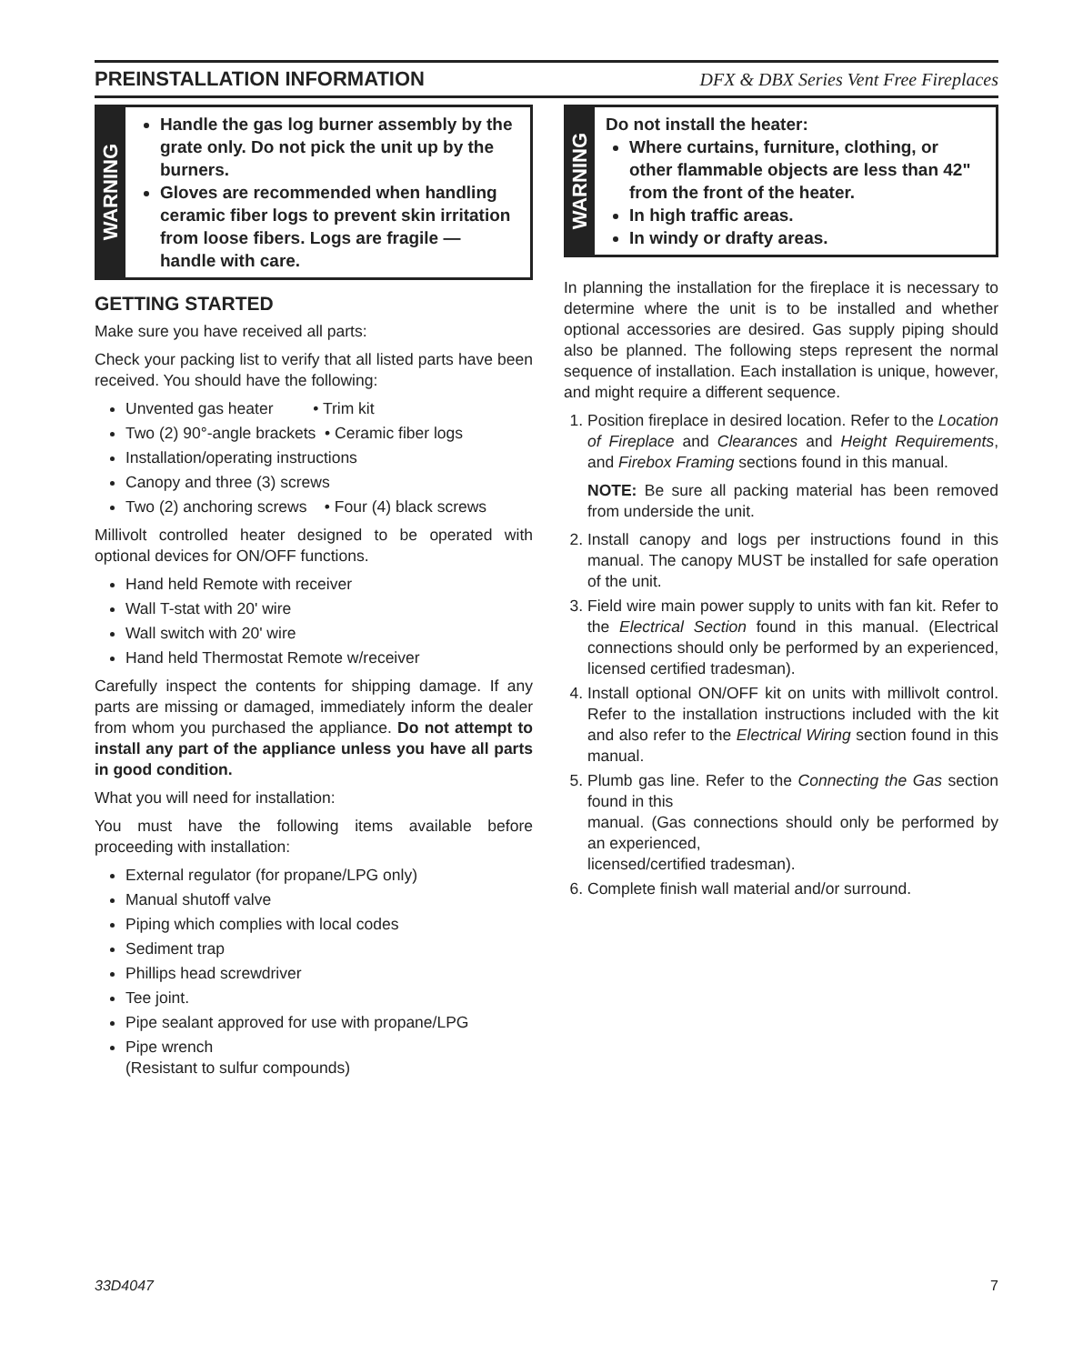PREINSTALLATION INFORMATION
DFX & DBX Series Vent Free Fireplaces
WARNING
Handle the gas log burner assembly by the grate only. Do not pick the unit up by the burners.
Gloves are recommended when handling ceramic fiber logs to prevent skin irritation from loose fibers. Logs are fragile — handle with care.
GETTING STARTED
Make sure you have received all parts:
Check your packing list to verify that all listed parts have been received. You should have the following:
Unvented gas heater • Trim kit
Two (2) 90°-angle brackets • Ceramic fiber logs
Installation/operating instructions
Canopy and three (3) screws
Two (2) anchoring screws • Four (4) black screws
Millivolt controlled heater designed to be operated with optional devices for ON/OFF functions.
Hand held Remote with receiver
Wall T-stat with 20' wire
Wall switch with 20' wire
Hand held Thermostat Remote w/receiver
Carefully inspect the contents for shipping damage. If any parts are missing or damaged, immediately inform the dealer from whom you purchased the appliance. Do not attempt to install any part of the appliance unless you have all parts in good condition.
What you will need for installation:
You must have the following items available before proceeding with installation:
External regulator (for propane/LPG only)
Manual shutoff valve
Piping which complies with local codes
Sediment trap
Phillips head screwdriver
Tee joint.
Pipe sealant approved for use with propane/LPG
Pipe wrench
(Resistant to sulfur compounds)
WARNING
Do not install the heater:
Where curtains, furniture, clothing, or other flammable objects are less than 42" from the front of the heater.
In high traffic areas.
In windy or drafty areas.
In planning the installation for the fireplace it is necessary to determine where the unit is to be installed and whether optional accessories are desired. Gas supply piping should also be planned. The following steps represent the normal sequence of installation. Each installation is unique, however, and might require a different sequence.
1. Position fireplace in desired location. Refer to the Location of Fireplace and Clearances and Height Requirements, and Firebox Framing sections found in this manual.
NOTE: Be sure all packing material has been removed from underside the unit.
2. Install canopy and logs per instructions found in this manual. The canopy MUST be installed for safe operation of the unit.
3. Field wire main power supply to units with fan kit. Refer to the Electrical Section found in this manual. (Electrical connections should only be performed by an experienced, licensed certified tradesman).
4. Install optional ON/OFF kit on units with millivolt control. Refer to the installation instructions included with the kit and also refer to the Electrical Wiring section found in this manual.
5. Plumb gas line. Refer to the Connecting the Gas section found in this
manual. (Gas connections should only be performed by an experienced,
licensed/certified tradesman).
6. Complete finish wall material and/or surround.
33D4047 7